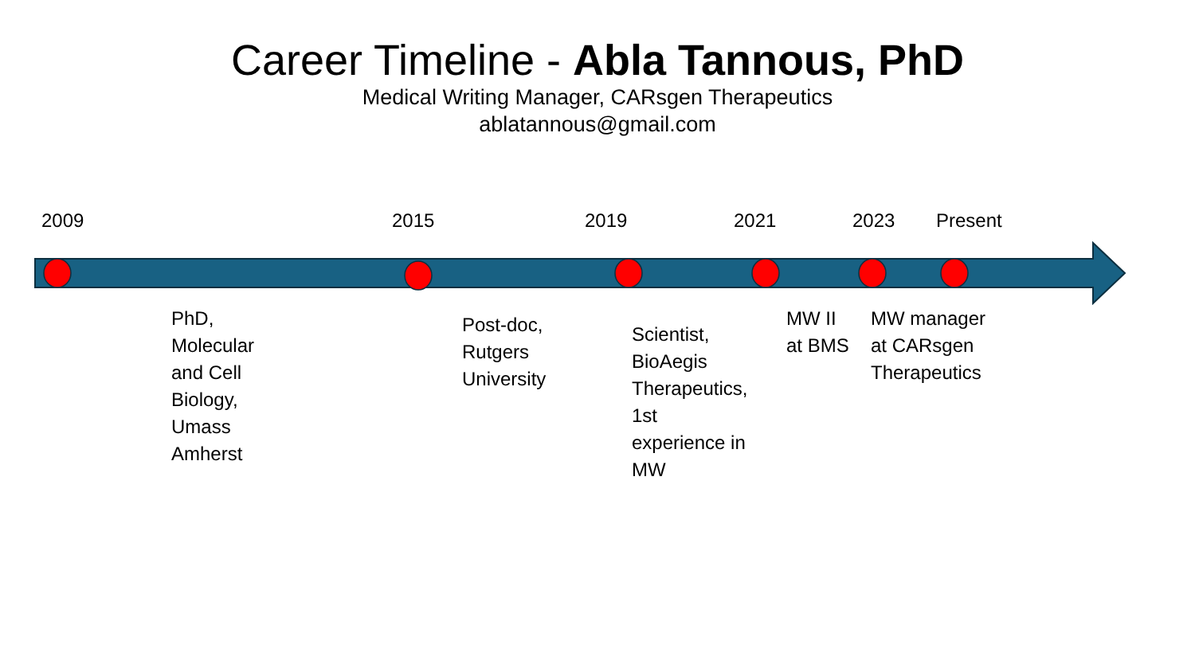Career Timeline - Abla Tannous, PhD
Medical Writing Manager, CARsgen Therapeutics
ablatannous@gmail.com
2009 2015 2019 2021 2023 Present
PhD,
Molecular
and Cell
Biology,
Umass
Amherst
Post-doc,
Rutgers
University
Scientist,
BioAegis
Therapeutics,
1st
experience in
MW
MW II
at BMS
MW manager
at CARsgen
Therapeutics